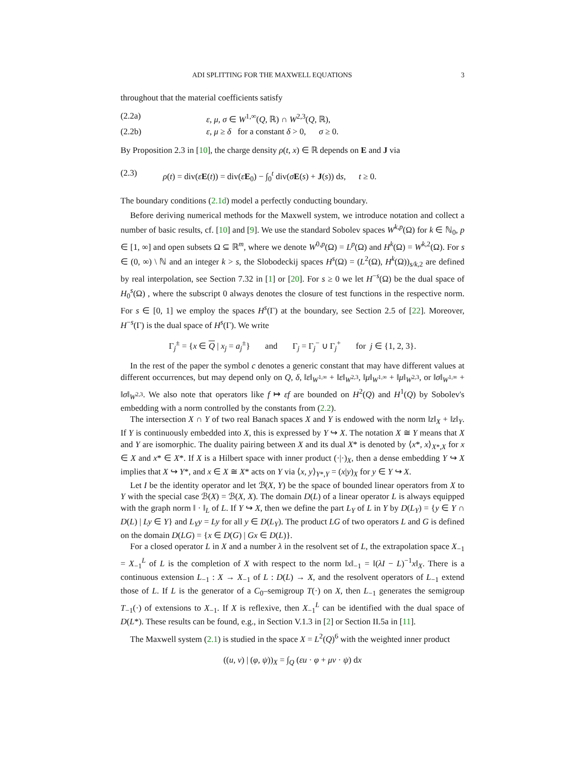ADI SPLITTING FOR THE MAXWELL EQUATIONS 3
throughout that the material coefficients satisfy
(2.2a) ε, μ, σ ∈ W<sup>1,∞</sup>(Q, ℝ) ∩ W<sup>2,3</sup>(Q, ℝ),
(2.2b) ε, μ ≥ δ for a constant δ > 0, σ ≥ 0.
By Proposition 2.3 in [10], the charge density ρ(t, x) ∈ ℝ depends on E and J via
(2.3) ρ(t) = div(εE(t)) = div(εE<sub>0</sub>) − ∫<sub>0</sub><sup>t</sup> div(σE(s) + J(s)) ds, t ≥ 0.
The boundary conditions (2.1d) model a perfectly conducting boundary.
Before deriving numerical methods for the Maxwell system, we introduce notation and collect a number of basic results, cf. [10] and [9]. We use the standard Sobolev spaces W<sup>k,p</sup>(Ω) for k ∈ ℕ<sub>0</sub>, p ∈ [1, ∞] and open subsets Ω ⊆ ℝ<sup>m</sup>, where we denote W<sup>0,p</sup>(Ω) = L<sup>p</sup>(Ω) and H<sup>k</sup>(Ω) = W<sup>k,2</sup>(Ω). For s ∈ (0, ∞) \ ℕ and an integer k > s, the Slobodeckij spaces H<sup>s</sup>(Ω) = (L<sup>2</sup>(Ω), H<sup>k</sup>(Ω))<sub>s/k,2</sub> are defined by real interpolation, see Section 7.32 in [1] or [20]. For s ≥ 0 we let H<sup>−s</sup>(Ω) be the dual space of H<sub>0</sub><sup>s</sup>(Ω) , where the subscript 0 always denotes the closure of test functions in the respective norm. For s ∈ [0, 1] we employ the spaces H<sup>s</sup>(Γ) at the boundary, see Section 2.5 of [22]. Moreover, H<sup>−s</sup>(Γ) is the dual space of H<sup>s</sup>(Γ). We write
Γ<sub>j</sub><sup>±</sup> = {x ∈ Q | x<sub>j</sub> = a<sub>j</sub><sup>±</sup>} and Γ<sub>j</sub> = Γ<sub>j</sub><sup>−</sup> ∪ Γ<sub>j</sub><sup>+</sup> for j ∈ {1, 2, 3}.
In the rest of the paper the symbol c denotes a generic constant that may have different values at different occurrences, but may depend only on Q, δ, ‖ε‖<sub>W<sup>1,∞</sup></sub> + ‖ε‖<sub>W<sup>2,3</sup></sub>, ‖μ‖<sub>W<sup>1,∞</sup></sub> + ‖μ‖<sub>W<sup>2,3</sup></sub>, or ‖σ‖<sub>W<sup>1,∞</sup></sub> + ‖σ‖<sub>W<sup>2,3</sup></sub>. We also note that operators like f ↦ εf are bounded on H<sup>2</sup>(Q) and H<sup>1</sup>(Q) by Sobolev's embedding with a norm controlled by the constants from (2.2).
The intersection X ∩ Y of two real Banach spaces X and Y is endowed with the norm ‖z‖<sub>X</sub> + ‖z‖<sub>Y</sub>. If Y is continuously embedded into X, this is expressed by Y ↪ X. The notation X ≅ Y means that X and Y are isomorphic. The duality pairing between X and its dual X* is denoted by ⟨x*, x⟩<sub>X*,X</sub> for x ∈ X and x* ∈ X*. If X is a Hilbert space with inner product (·|·)<sub>X</sub>, then a dense embedding Y ↪ X implies that X ↪ Y*, and x ∈ X ≅ X* acts on Y via ⟨x, y⟩<sub>Y*,Y</sub> = (x|y)<sub>X</sub> for y ∈ Y ↪ X.
Let I be the identity operator and let ℬ(X, Y) be the space of bounded linear operators from X to Y with the special case ℬ(X) = ℬ(X, X). The domain D(L) of a linear operator L is always equipped with the graph norm ‖ · ‖<sub>L</sub> of L. If Y ↪ X, then we define the part L<sub>Y</sub> of L in Y by D(L<sub>Y</sub>) = {y ∈ Y ∩ D(L) | Ly ∈ Y} and L<sub>Y</sub>y = Ly for all y ∈ D(L<sub>Y</sub>). The product LG of two operators L and G is defined on the domain D(LG) = {x ∈ D(G) | Gx ∈ D(L)}.
For a closed operator L in X and a number λ in the resolvent set of L, the extrapolation space X<sub>−1</sub> = X<sub>−1</sub><sup>L</sup> of L is the completion of X with respect to the norm ‖x‖<sub>−1</sub> = ‖(λI − L)<sup>−1</sup>x‖<sub>X</sub>. There is a continuous extension L<sub>−1</sub> : X → X<sub>−1</sub> of L : D(L) → X, and the resolvent operators of L<sub>−1</sub> extend those of L. If L is the generator of a C<sub>0</sub>–semigroup T(·) on X, then L<sub>−1</sub> generates the semigroup T<sub>−1</sub>(·) of extensions to X<sub>−1</sub>. If X is reflexive, then X<sub>−1</sub><sup>L</sup> can be identified with the dual space of D(L*). These results can be found, e.g., in Section V.1.3 in [2] or Section II.5a in [11].
The Maxwell system (2.1) is studied in the space X = L<sup>2</sup>(Q)<sup>6</sup> with the weighted inner product
((u, v) | (φ, ψ))<sub>X</sub> = ∫<sub>Q</sub> (εu · φ + μv · ψ) dx